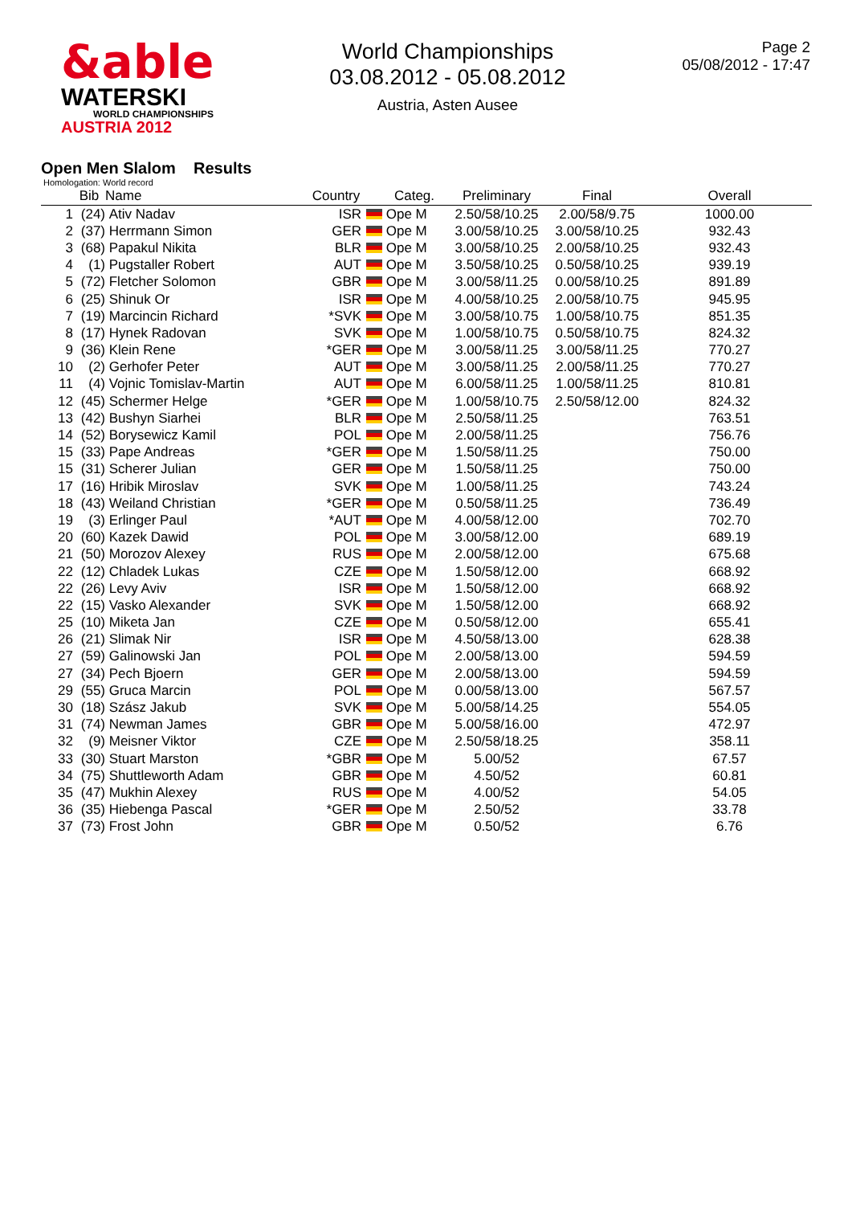&able
WATERSKI
WORLD CHAMPIONSHIPS
AUSTRIA 2012
World Championships
03.08.2012 - 05.08.2012
Austria, Asten Ausee
Page 2
05/08/2012 - 17:47
Open Men Slalom Results
Homologation: World record
| | Bib | Name | Country | Categ. | Preliminary | Final | Overall |
| --- | --- | --- | --- | --- | --- | --- | --- |
| 1 | (24) | Ativ Nadav | ISR | Ope M | 2.50/58/10.25 | 2.00/58/9.75 | 1000.00 |
| 2 | (37) | Herrmann Simon | GER | Ope M | 3.00/58/10.25 | 3.00/58/10.25 | 932.43 |
| 3 | (68) | Papakul Nikita | BLR | Ope M | 3.00/58/10.25 | 2.00/58/10.25 | 932.43 |
| 4 | (1) | Pugstaller Robert | AUT | Ope M | 3.50/58/10.25 | 0.50/58/10.25 | 939.19 |
| 5 | (72) | Fletcher Solomon | GBR | Ope M | 3.00/58/11.25 | 0.00/58/10.25 | 891.89 |
| 6 | (25) | Shinuk Or | ISR | Ope M | 4.00/58/10.25 | 2.00/58/10.75 | 945.95 |
| 7 | (19) | Marcincin Richard | *SVK | Ope M | 3.00/58/10.75 | 1.00/58/10.75 | 851.35 |
| 8 | (17) | Hynek Radovan | SVK | Ope M | 1.00/58/10.75 | 0.50/58/10.75 | 824.32 |
| 9 | (36) | Klein Rene | *GER | Ope M | 3.00/58/11.25 | 3.00/58/11.25 | 770.27 |
| 10 | (2) | Gerhofer Peter | AUT | Ope M | 3.00/58/11.25 | 2.00/58/11.25 | 770.27 |
| 11 | (4) | Vojnic Tomislav-Martin | AUT | Ope M | 6.00/58/11.25 | 1.00/58/11.25 | 810.81 |
| 12 | (45) | Schermer Helge | *GER | Ope M | 1.00/58/10.75 | 2.50/58/12.00 | 824.32 |
| 13 | (42) | Bushyn Siarhei | BLR | Ope M | 2.50/58/11.25 | | 763.51 |
| 14 | (52) | Borysewicz Kamil | POL | Ope M | 2.00/58/11.25 | | 756.76 |
| 15 | (33) | Pape Andreas | *GER | Ope M | 1.50/58/11.25 | | 750.00 |
| 15 | (31) | Scherer Julian | GER | Ope M | 1.50/58/11.25 | | 750.00 |
| 17 | (16) | Hribik Miroslav | SVK | Ope M | 1.00/58/11.25 | | 743.24 |
| 18 | (43) | Weiland Christian | *GER | Ope M | 0.50/58/11.25 | | 736.49 |
| 19 | (3) | Erlinger Paul | *AUT | Ope M | 4.00/58/12.00 | | 702.70 |
| 20 | (60) | Kazek Dawid | POL | Ope M | 3.00/58/12.00 | | 689.19 |
| 21 | (50) | Morozov Alexey | RUS | Ope M | 2.00/58/12.00 | | 675.68 |
| 22 | (12) | Chladek Lukas | CZE | Ope M | 1.50/58/12.00 | | 668.92 |
| 22 | (26) | Levy Aviv | ISR | Ope M | 1.50/58/12.00 | | 668.92 |
| 22 | (15) | Vasko Alexander | SVK | Ope M | 1.50/58/12.00 | | 668.92 |
| 25 | (10) | Miketa Jan | CZE | Ope M | 0.50/58/12.00 | | 655.41 |
| 26 | (21) | Slimak Nir | ISR | Ope M | 4.50/58/13.00 | | 628.38 |
| 27 | (59) | Galinowski Jan | POL | Ope M | 2.00/58/13.00 | | 594.59 |
| 27 | (34) | Pech Bjoern | GER | Ope M | 2.00/58/13.00 | | 594.59 |
| 29 | (55) | Gruca Marcin | POL | Ope M | 0.00/58/13.00 | | 567.57 |
| 30 | (18) | Szász Jakub | SVK | Ope M | 5.00/58/14.25 | | 554.05 |
| 31 | (74) | Newman James | GBR | Ope M | 5.00/58/16.00 | | 472.97 |
| 32 | (9) | Meisner Viktor | CZE | Ope M | 2.50/58/18.25 | | 358.11 |
| 33 | (30) | Stuart Marston | *GBR | Ope M | 5.00/52 | | 67.57 |
| 34 | (75) | Shuttleworth Adam | GBR | Ope M | 4.50/52 | | 60.81 |
| 35 | (47) | Mukhin Alexey | RUS | Ope M | 4.00/52 | | 54.05 |
| 36 | (35) | Hiebenga Pascal | *GER | Ope M | 2.50/52 | | 33.78 |
| 37 | (73) | Frost John | GBR | Ope M | 0.50/52 | | 6.76 |